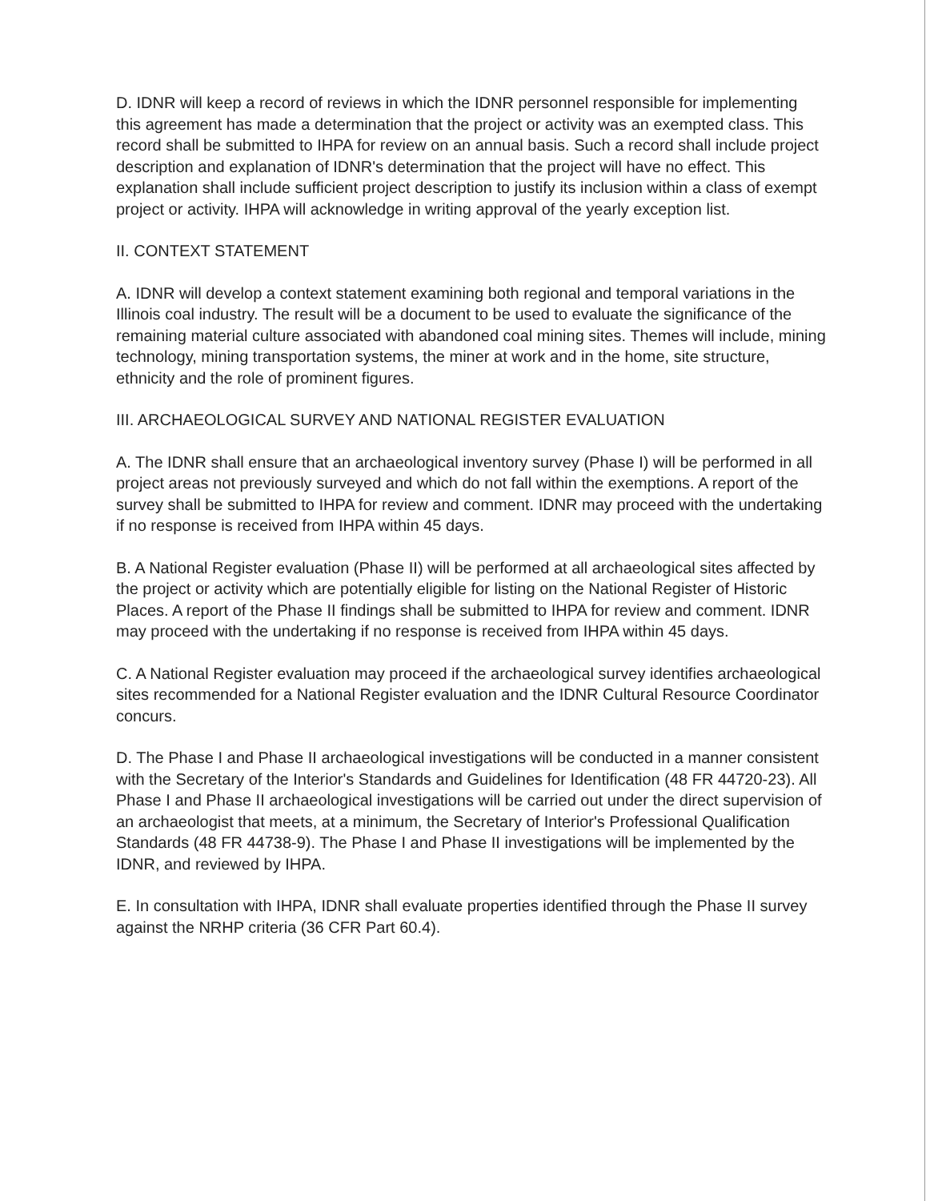D. IDNR will keep a record of reviews in which the IDNR personnel responsible for implementing this agreement has made a determination that the project or activity was an exempted class. This record shall be submitted to IHPA for review on an annual basis. Such a record shall include project description and explanation of IDNR's determination that the project will have no effect. This explanation shall include sufficient project description to justify its inclusion within a class of exempt project or activity. IHPA will acknowledge in writing approval of the yearly exception list.
II. CONTEXT STATEMENT
A. IDNR will develop a context statement examining both regional and temporal variations in the Illinois coal industry. The result will be a document to be used to evaluate the significance of the remaining material culture associated with abandoned coal mining sites. Themes will include, mining technology, mining transportation systems, the miner at work and in the home, site structure, ethnicity and the role of prominent figures.
III. ARCHAEOLOGICAL SURVEY AND NATIONAL REGISTER EVALUATION
A. The IDNR shall ensure that an archaeological inventory survey (Phase I) will be performed in all project areas not previously surveyed and which do not fall within the exemptions. A report of the survey shall be submitted to IHPA for review and comment. IDNR may proceed with the undertaking if no response is received from IHPA within 45 days.
B. A National Register evaluation (Phase II) will be performed at all archaeological sites affected by the project or activity which are potentially eligible for listing on the National Register of Historic Places. A report of the Phase II findings shall be submitted to IHPA for review and comment. IDNR may proceed with the undertaking if no response is received from IHPA within 45 days.
C. A National Register evaluation may proceed if the archaeological survey identifies archaeological sites recommended for a National Register evaluation and the IDNR Cultural Resource Coordinator concurs.
D. The Phase I and Phase II archaeological investigations will be conducted in a manner consistent with the Secretary of the Interior's Standards and Guidelines for Identification (48 FR 44720-23). All Phase I and Phase II archaeological investigations will be carried out under the direct supervision of an archaeologist that meets, at a minimum, the Secretary of Interior's Professional Qualification Standards (48 FR 44738-9). The Phase I and Phase II investigations will be implemented by the IDNR, and reviewed by IHPA.
E. In consultation with IHPA, IDNR shall evaluate properties identified through the Phase II survey against the NRHP criteria (36 CFR Part 60.4).